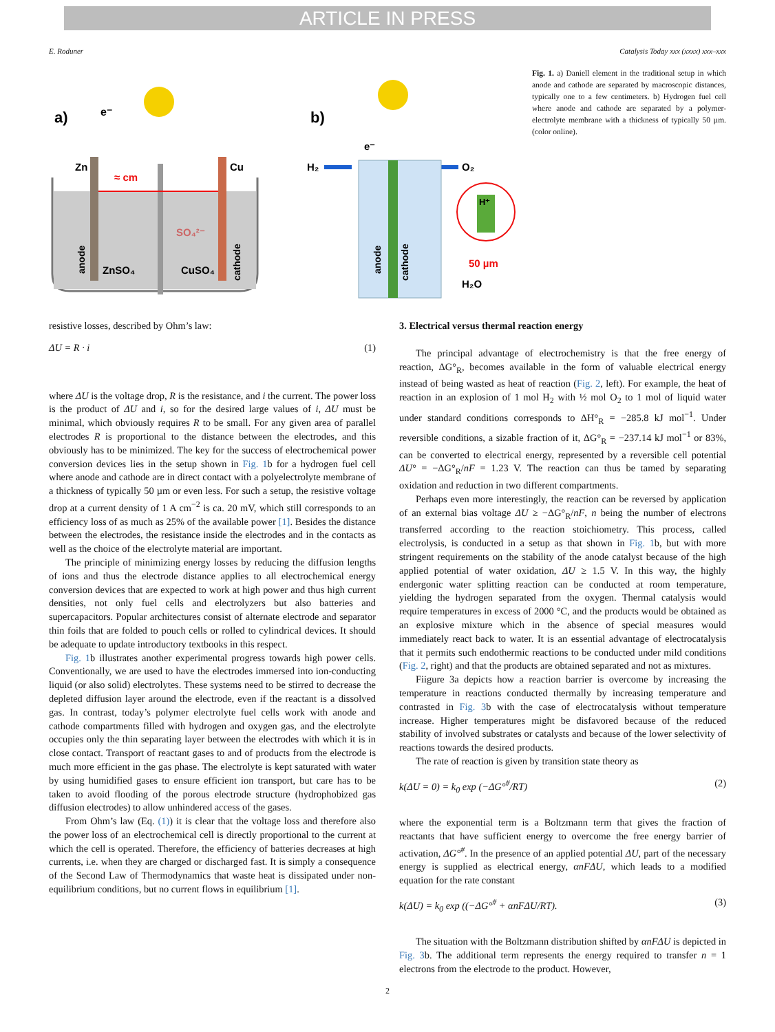ARTICLE IN PRESS
E. Roduner Catalysis Today xxx (xxxx) xxx–xxx
a)
e⁻
Zn
Cu
≈ cm
SO₄²⁻
ZnSO₄
CuSO₄
b)
e⁻
H₂
O₂
H⁺
50 µm
H₂O
anode
cathode
anode
cathode
Fig. 1. a) Daniell element in the traditional setup in which anode and cathode are separated by macroscopic distances, typically one to a few centimeters. b) Hydrogen fuel cell where anode and cathode are separated by a polymer-electrolyte membrane with a thickness of typically 50 µm. (color online).
resistive losses, described by Ohm’s law:
ΔU = R · i (1)
where ΔU is the voltage drop, R is the resistance, and i the current. The power loss is the product of ΔU and i, so for the desired large values of i, ΔU must be minimal, which obviously requires R to be small. For any given area of parallel electrodes R is proportional to the distance between the electrodes, and this obviously has to be minimized. The key for the success of electrochemical power conversion devices lies in the setup shown in Fig. 1b for a hydrogen fuel cell where anode and cathode are in direct contact with a polyelectrolyte membrane of a thickness of typically 50 µm or even less. For such a setup, the resistive voltage drop at a current density of 1 A cm<sup>−2</sup> is ca. 20 mV, which still corresponds to an efficiency loss of as much as 25% of the available power [1]. Besides the distance between the electrodes, the resistance inside the electrodes and in the contacts as well as the choice of the electrolyte material are important.
The principle of minimizing energy losses by reducing the diffusion lengths of ions and thus the electrode distance applies to all electrochemical energy conversion devices that are expected to work at high power and thus high current densities, not only fuel cells and electrolyzers but also batteries and supercapacitors. Popular architectures consist of alternate electrode and separator thin foils that are folded to pouch cells or rolled to cylindrical devices. It should be adequate to update introductory textbooks in this respect.
Fig. 1b illustrates another experimental progress towards high power cells. Conventionally, we are used to have the electrodes immersed into ion-conducting liquid (or also solid) electrolytes. These systems need to be stirred to decrease the depleted diffusion layer around the electrode, even if the reactant is a dissolved gas. In contrast, today’s polymer electrolyte fuel cells work with anode and cathode compartments filled with hydrogen and oxygen gas, and the electrolyte occupies only the thin separating layer between the electrodes with which it is in close contact. Transport of reactant gases to and of products from the electrode is much more efficient in the gas phase. The electrolyte is kept saturated with water by using humidified gases to ensure efficient ion transport, but care has to be taken to avoid flooding of the porous electrode structure (hydrophobized gas diffusion electrodes) to allow unhindered access of the gases.
From Ohm’s law (Eq. (1)) it is clear that the voltage loss and therefore also the power loss of an electrochemical cell is directly proportional to the current at which the cell is operated. Therefore, the efficiency of batteries decreases at high currents, i.e. when they are charged or discharged fast. It is simply a consequence of the Second Law of Thermodynamics that waste heat is dissipated under non-equilibrium conditions, but no current flows in equilibrium [1].
3. Electrical versus thermal reaction energy
The principal advantage of electrochemistry is that the free energy of reaction, ΔG°<sub>R</sub>, becomes available in the form of valuable electrical energy instead of being wasted as heat of reaction (Fig. 2, left). For example, the heat of reaction in an explosion of 1 mol H<sub>2</sub> with ½ mol O<sub>2</sub> to 1 mol of liquid water under standard conditions corresponds to ΔH°<sub>R</sub> = −285.8 kJ mol<sup>−1</sup>. Under reversible conditions, a sizable fraction of it, ΔG°<sub>R</sub> = −237.14 kJ mol<sup>−1</sup> or 83%, can be converted to electrical energy, represented by a reversible cell potential ΔU° = −ΔG°<sub>R</sub>/nF = 1.23 V. The reaction can thus be tamed by separating oxidation and reduction in two different compartments.
Perhaps even more interestingly, the reaction can be reversed by application of an external bias voltage ΔU ≥ −ΔG°<sub>R</sub>/nF, n being the number of electrons transferred according to the reaction stoichiometry. This process, called electrolysis, is conducted in a setup as that shown in Fig. 1b, but with more stringent requirements on the stability of the anode catalyst because of the high applied potential of water oxidation, ΔU ≥ 1.5 V. In this way, the highly endergonic water splitting reaction can be conducted at room temperature, yielding the hydrogen separated from the oxygen. Thermal catalysis would require temperatures in excess of 2000 °C, and the products would be obtained as an explosive mixture which in the absence of special measures would immediately react back to water. It is an essential advantage of electrocatalysis that it permits such endothermic reactions to be conducted under mild conditions (Fig. 2, right) and that the products are obtained separated and not as mixtures.
Fiigure 3a depicts how a reaction barrier is overcome by increasing the temperature in reactions conducted thermally by increasing temperature and contrasted in Fig. 3b with the case of electrocatalysis without temperature increase. Higher temperatures might be disfavored because of the reduced stability of involved substrates or catalysts and because of the lower selectivity of reactions towards the desired products.
The rate of reaction is given by transition state theory as
k(ΔU = 0) = k<sub>0</sub> exp (−ΔG°<sup>#</sup>/RT) (2)
where the exponential term is a Boltzmann term that gives the fraction of reactants that have sufficient energy to overcome the free energy barrier of activation, ΔG°<sup>#</sup>. In the presence of an applied potential ΔU, part of the necessary energy is supplied as electrical energy, αnFΔU, which leads to a modified equation for the rate constant
k(ΔU) = k<sub>0</sub> exp ((−ΔG°<sup>#</sup> + αnFΔU/RT). (3)
The situation with the Boltzmann distribution shifted by αnFΔU is depicted in Fig. 3b. The additional term represents the energy required to transfer n = 1 electrons from the electrode to the product. However,
2